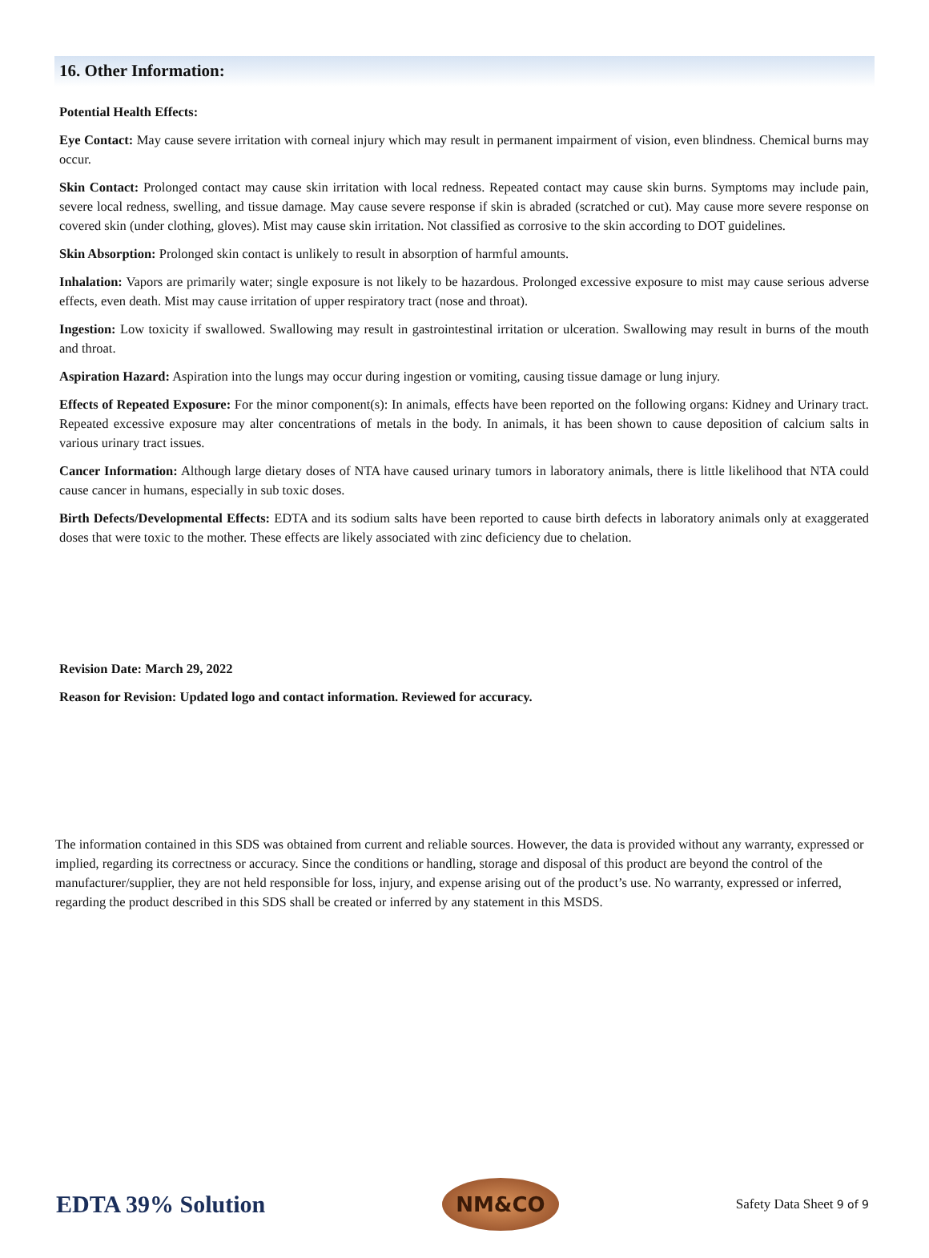16. Other Information:
Potential Health Effects:
Eye Contact: May cause severe irritation with corneal injury which may result in permanent impairment of vision, even blindness. Chemical burns may occur.
Skin Contact: Prolonged contact may cause skin irritation with local redness. Repeated contact may cause skin burns. Symptoms may include pain, severe local redness, swelling, and tissue damage. May cause severe response if skin is abraded (scratched or cut). May cause more severe response on covered skin (under clothing, gloves). Mist may cause skin irritation. Not classified as corrosive to the skin according to DOT guidelines.
Skin Absorption: Prolonged skin contact is unlikely to result in absorption of harmful amounts.
Inhalation: Vapors are primarily water; single exposure is not likely to be hazardous. Prolonged excessive exposure to mist may cause serious adverse effects, even death. Mist may cause irritation of upper respiratory tract (nose and throat).
Ingestion: Low toxicity if swallowed. Swallowing may result in gastrointestinal irritation or ulceration. Swallowing may result in burns of the mouth and throat.
Aspiration Hazard: Aspiration into the lungs may occur during ingestion or vomiting, causing tissue damage or lung injury.
Effects of Repeated Exposure: For the minor component(s): In animals, effects have been reported on the following organs: Kidney and Urinary tract. Repeated excessive exposure may alter concentrations of metals in the body. In animals, it has been shown to cause deposition of calcium salts in various urinary tract issues.
Cancer Information: Although large dietary doses of NTA have caused urinary tumors in laboratory animals, there is little likelihood that NTA could cause cancer in humans, especially in sub toxic doses.
Birth Defects/Developmental Effects: EDTA and its sodium salts have been reported to cause birth defects in laboratory animals only at exaggerated doses that were toxic to the mother. These effects are likely associated with zinc deficiency due to chelation.
Revision Date: March 29, 2022
Reason for Revision: Updated logo and contact information. Reviewed for accuracy.
The information contained in this SDS was obtained from current and reliable sources. However, the data is provided without any warranty, expressed or implied, regarding its correctness or accuracy. Since the conditions or handling, storage and disposal of this product are beyond the control of the manufacturer/supplier, they are not held responsible for loss, injury, and expense arising out of the product’s use. No warranty, expressed or inferred, regarding the product described in this SDS shall be created or inferred by any statement in this MSDS.
EDTA 39% Solution
NM&CO
Safety Data Sheet 9 of 9